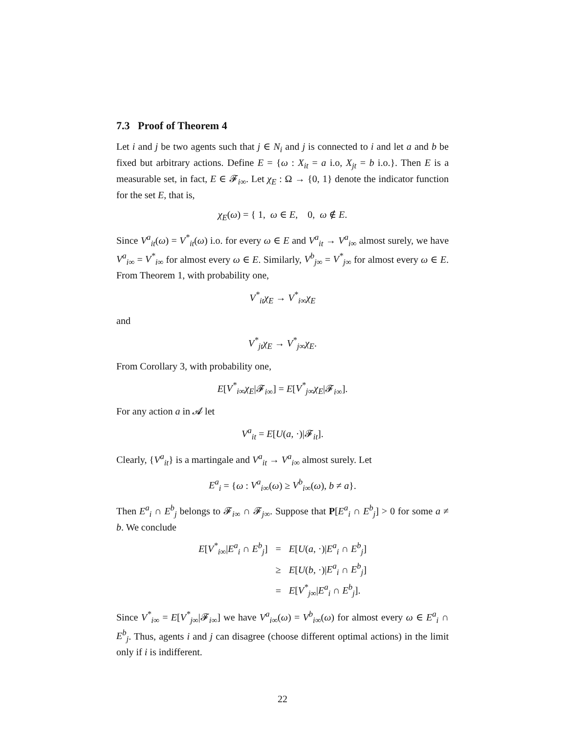7.3 Proof of Theorem 4
Let i and j be two agents such that j ∈ N<sub>i</sub> and j is connected to i and let a and b be fixed but arbitrary actions. Define E = {ω : X<sub>it</sub> = a i.o, X<sub>jt</sub> = b i.o.}. Then E is a measurable set, in fact, E ∈ 𝓕<sub>i∞</sub>. Let χ<sub>E</sub> : Ω → {0, 1} denote the indicator function for the set E, that is,
χ<sub>E</sub>(ω) = { 1, ω ∈ E, 0, ω ∉ E.
Since V<sup>a</sup><sub>it</sub>(ω) = V<sup>*</sup><sub>it</sub>(ω) i.o. for every ω ∈ E and V<sup>a</sup><sub>it</sub> → V<sup>a</sup><sub>i∞</sub> almost surely, we have V<sup>a</sup><sub>i∞</sub> = V<sup>*</sup><sub>i∞</sub> for almost every ω ∈ E. Similarly, V<sup>b</sup><sub>j∞</sub> = V<sup>*</sup><sub>j∞</sub> for almost every ω ∈ E. From Theorem 1, with probability one,
V<sup>*</sup><sub>it</sub>χ<sub>E</sub> → V<sup>*</sup><sub>i∞</sub>χ<sub>E</sub>
and
V<sup>*</sup><sub>jt</sub>χ<sub>E</sub> → V<sup>*</sup><sub>j∞</sub>χ<sub>E</sub>.
From Corollary 3, with probability one,
E[V<sup>*</sup><sub>i∞</sub>χ<sub>E</sub>|𝓕<sub>i∞</sub>] = E[V<sup>*</sup><sub>j∞</sub>χ<sub>E</sub>|𝓕<sub>i∞</sub>].
For any action a in 𝓐 let
V<sup>a</sup><sub>it</sub> = E[U(a, ·)|𝓕<sub>it</sub>].
Clearly, {V<sup>a</sup><sub>it</sub>} is a martingale and V<sup>a</sup><sub>it</sub> → V<sup>a</sup><sub>i∞</sub> almost surely. Let
E<sup>a</sup><sub>i</sub> = {ω : V<sup>a</sup><sub>i∞</sub>(ω) ≥ V<sup>b</sup><sub>i∞</sub>(ω), b ≠ a}.
Then E<sup>a</sup><sub>i</sub> ∩ E<sup>b</sup><sub>j</sub> belongs to 𝓕<sub>i∞</sub> ∩ 𝓕<sub>j∞</sub>. Suppose that P[E<sup>a</sup><sub>i</sub> ∩ E<sup>b</sup><sub>j</sub>] > 0 for some a ≠ b. We conclude
| E [ V<sup>*</sup><sub>i∞</sub> / E<sup>a</sup><sub>i</sub> ∩ E<sup>b</sup><sub>j</sub> ] | = | E [ U ( a , ·)/ E<sup>a</sup><sub>i</sub> ∩ E<sup>b</sup><sub>j</sub> ] |
| | ≥ | E [ U ( b , ·)/ E<sup>a</sup><sub>i</sub> ∩ E<sup>b</sup><sub>j</sub> ] |
| | = | E [ V<sup>*</sup><sub>j∞</sub> / E<sup>a</sup><sub>i</sub> ∩ E<sup>b</sup><sub>j</sub> ]. |
Since V<sup>*</sup><sub>i∞</sub> = E[V<sup>*</sup><sub>j∞</sub>|𝓕<sub>i∞</sub>] we have V<sup>a</sup><sub>i∞</sub>(ω) = V<sup>b</sup><sub>i∞</sub>(ω) for almost every ω ∈ E<sup>a</sup><sub>i</sub> ∩ E<sup>b</sup><sub>j</sub>. Thus, agents i and j can disagree (choose different optimal actions) in the limit only if i is indifferent.
22